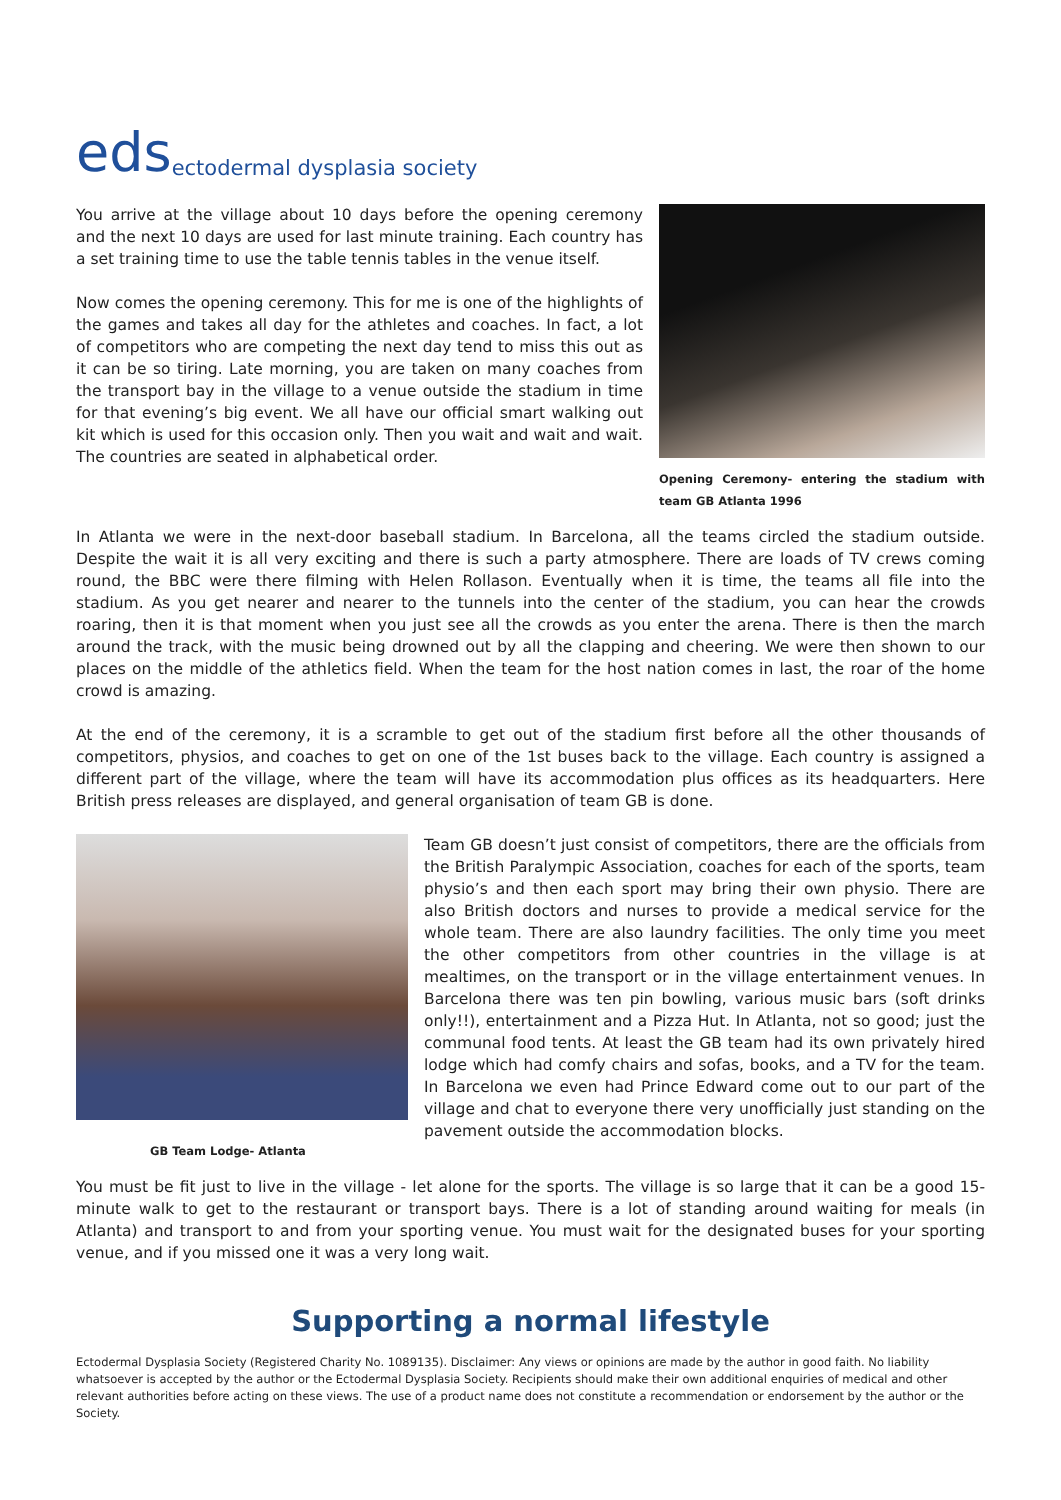eds ectodermal dysplasia society
You arrive at the village about 10 days before the opening ceremony and the next 10 days are used for last minute training. Each country has a set training time to use the table tennis tables in the venue itself.
Now comes the opening ceremony. This for me is one of the highlights of the games and takes all day for the athletes and coaches. In fact, a lot of competitors who are competing the next day tend to miss this out as it can be so tiring. Late morning, you are taken on many coaches from the transport bay in the village to a venue outside the stadium in time for that evening’s big event. We all have our official smart walking out kit which is used for this occasion only. Then you wait and wait and wait. The countries are seated in alphabetical order.
Opening Ceremony- entering the stadium with team GB Atlanta 1996
In Atlanta we were in the next-door baseball stadium. In Barcelona, all the teams circled the stadium outside. Despite the wait it is all very exciting and there is such a party atmosphere. There are loads of TV crews coming round, the BBC were there filming with Helen Rollason. Eventually when it is time, the teams all file into the stadium. As you get nearer and nearer to the tunnels into the center of the stadium, you can hear the crowds roaring, then it is that moment when you just see all the crowds as you enter the arena. There is then the march around the track, with the music being drowned out by all the clapping and cheering. We were then shown to our places on the middle of the athletics field. When the team for the host nation comes in last, the roar of the home crowd is amazing.
At the end of the ceremony, it is a scramble to get out of the stadium first before all the other thousands of competitors, physios, and coaches to get on one of the 1st buses back to the village. Each country is assigned a different part of the village, where the team will have its accommodation plus offices as its headquarters. Here British press releases are displayed, and general organisation of team GB is done.
GB Team Lodge- Atlanta
Team GB doesn’t just consist of competitors, there are the officials from the British Paralympic Association, coaches for each of the sports, team physio’s and then each sport may bring their own physio. There are also British doctors and nurses to provide a medical service for the whole team. There are also laundry facilities. The only time you meet the other competitors from other countries in the village is at mealtimes, on the transport or in the village entertainment venues. In Barcelona there was ten pin bowling, various music bars (soft drinks only!!), entertainment and a Pizza Hut. In Atlanta, not so good; just the communal food tents. At least the GB team had its own privately hired lodge which had comfy chairs and sofas, books, and a TV for the team. In Barcelona we even had Prince Edward come out to our part of the village and chat to everyone there very unofficially just standing on the pavement outside the accommodation blocks.
You must be fit just to live in the village - let alone for the sports. The village is so large that it can be a good 15-minute walk to get to the restaurant or transport bays. There is a lot of standing around waiting for meals (in Atlanta) and transport to and from your sporting venue. You must wait for the designated buses for your sporting venue, and if you missed one it was a very long wait.
Supporting a normal lifestyle
Ectodermal Dysplasia Society (Registered Charity No. 1089135). Disclaimer: Any views or opinions are made by the author in good faith. No liability whatsoever is accepted by the author or the Ectodermal Dysplasia Society. Recipients should make their own additional enquiries of medical and other relevant authorities before acting on these views. The use of a product name does not constitute a recommendation or endorsement by the author or the Society.